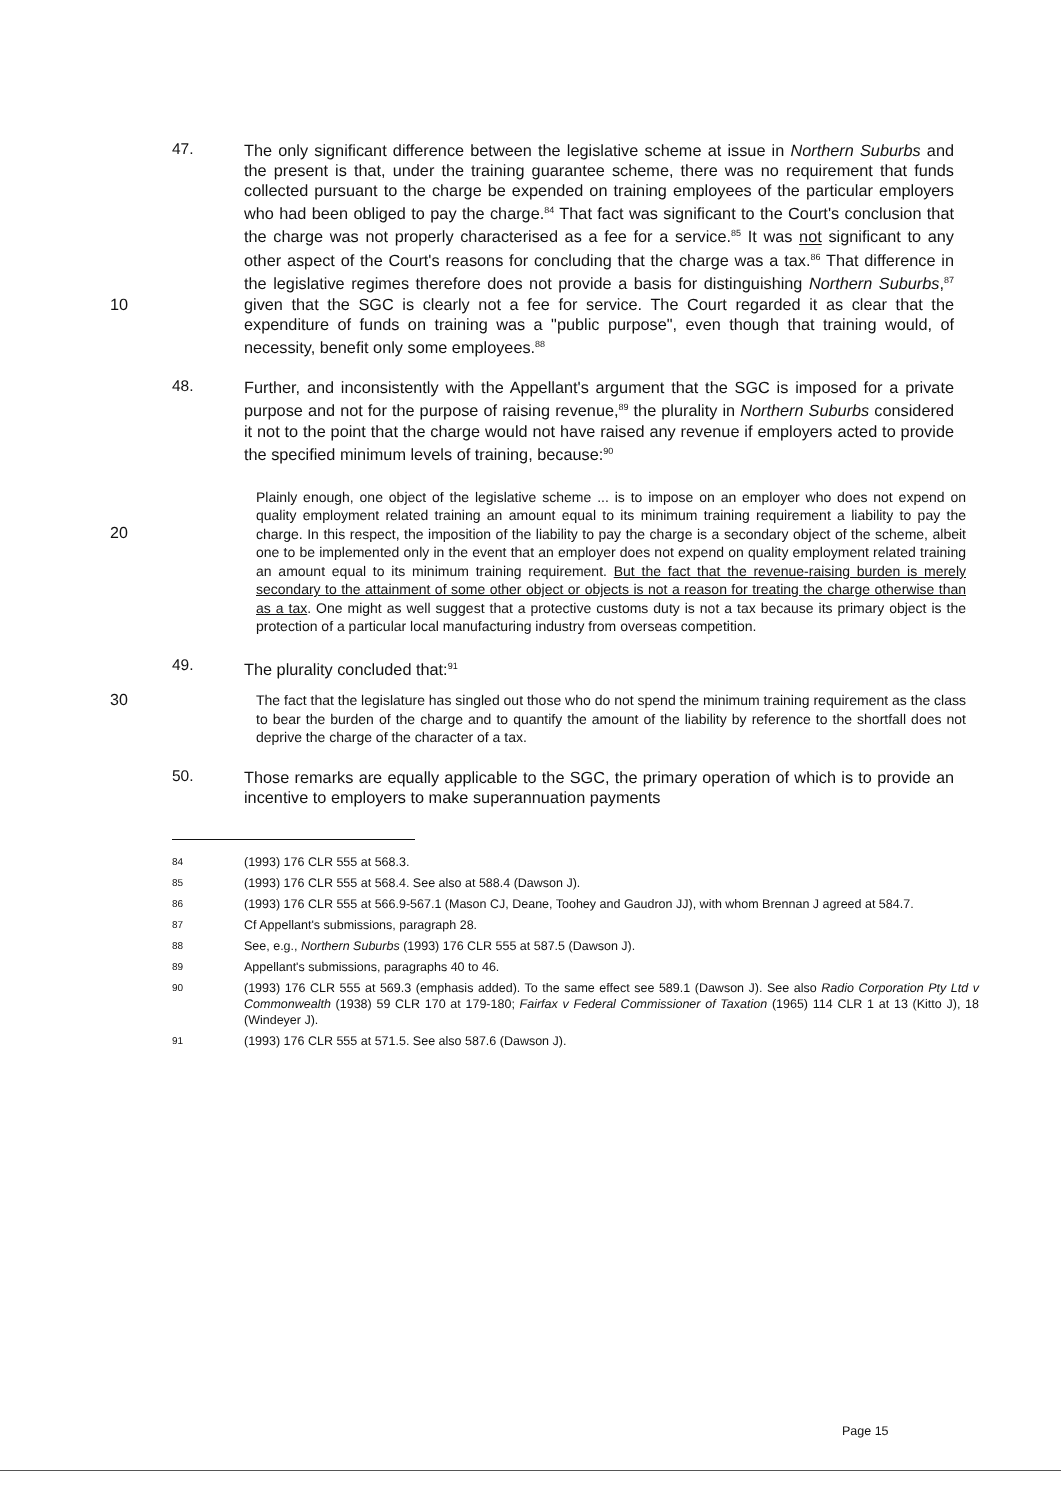47.
The only significant difference between the legislative scheme at issue in Northern Suburbs and the present is that, under the training guarantee scheme, there was no requirement that funds collected pursuant to the charge be expended on training employees of the particular employers who had been obliged to pay the charge.<sup>84</sup> That fact was significant to the Court's conclusion that the charge was not properly characterised as a fee for a service.<sup>85</sup> It was not significant to any other aspect of the Court's reasons for concluding that the charge was a tax.<sup>86</sup> That difference in the legislative regimes therefore does not provide a basis for distinguishing Northern Suburbs,<sup>87</sup> given that the SGC is 10 clearly not a fee for service. The Court regarded it as clear that the expenditure of funds on training was a "public purpose", even though that training would, of necessity, benefit only some employees.<sup>88</sup>
48.
Further, and inconsistently with the Appellant's argument that the SGC is imposed for a private purpose and not for the purpose of raising revenue,<sup>89</sup> the plurality in Northern Suburbs considered it not to the point that the charge would not have raised any revenue if employers acted to provide the specified minimum levels of training, because:<sup>90</sup>
20
Plainly enough, one object of the legislative scheme ... is to impose on an employer who does not expend on quality employment related training an amount equal to its minimum training requirement a liability to pay the charge. In this respect, the imposition of the liability to pay the charge is a secondary object of the scheme, albeit one to be implemented only in the event that an employer does not expend on quality employment related training an amount equal to its minimum training requirement. But the fact that the revenue-raising burden is merely secondary to the attainment of some other object or objects is not a reason for treating the charge otherwise than as a tax. One might as well suggest that a protective customs duty is not a tax because its primary object is the protection of a particular local manufacturing industry from overseas competition.
49.
The plurality concluded that:<sup>91</sup>
30
The fact that the legislature has singled out those who do not spend the minimum training requirement as the class to bear the burden of the charge and to quantify the amount of the liability by reference to the shortfall does not deprive the charge of the character of a tax.
50.
Those remarks are equally applicable to the SGC, the primary operation of which is to provide an incentive to employers to make superannuation payments
84
(1993) 176 CLR 555 at 568.3.
85
(1993) 176 CLR 555 at 568.4. See also at 588.4 (Dawson J).
86
(1993) 176 CLR 555 at 566.9-567.1 (Mason CJ, Deane, Toohey and Gaudron JJ), with whom Brennan J agreed at 584.7.
87
Cf Appellant's submissions, paragraph 28.
88
See, e.g., Northern Suburbs (1993) 176 CLR 555 at 587.5 (Dawson J).
89
Appellant's submissions, paragraphs 40 to 46.
90
(1993) 176 CLR 555 at 569.3 (emphasis added). To the same effect see 589.1 (Dawson J). See also Radio Corporation Pty Ltd v Commonwealth (1938) 59 CLR 170 at 179-180; Fairfax v Federal Commissioner of Taxation (1965) 114 CLR 1 at 13 (Kitto J), 18 (Windeyer J).
91
(1993) 176 CLR 555 at 571.5. See also 587.6 (Dawson J).
Page 15